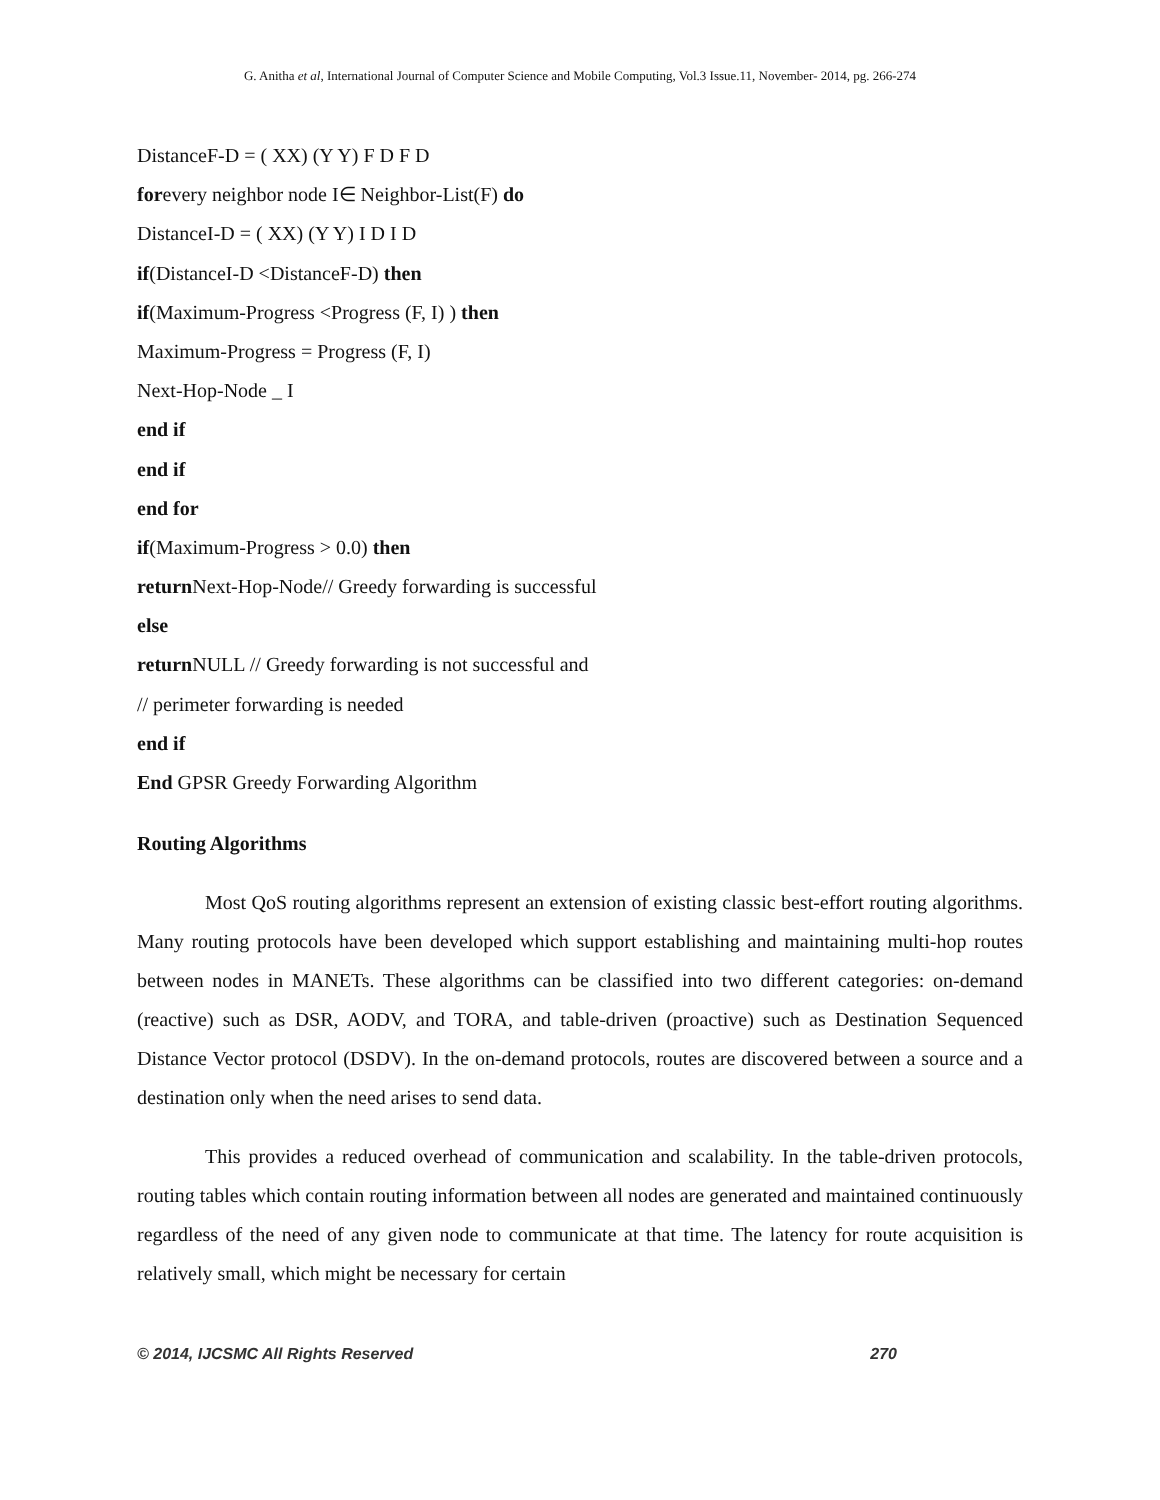G. Anitha et al, International Journal of Computer Science and Mobile Computing, Vol.3 Issue.11, November- 2014, pg. 266-274
DistanceF-D = ( XX) (Y Y) F D F D
forevery neighbor node I∈ Neighbor-List(F) do
DistanceI-D = ( XX) (Y Y) I D I D
if(DistanceI-D <DistanceF-D) then
if(Maximum-Progress <Progress (F, I) ) then
Maximum-Progress = Progress (F, I)
Next-Hop-Node _ I
end if
end if
end for
if(Maximum-Progress > 0.0) then
return Next-Hop-Node// Greedy forwarding is successful
else
return NULL // Greedy forwarding is not successful and
// perimeter forwarding is needed
end if
End GPSR Greedy Forwarding Algorithm
Routing Algorithms
Most QoS routing algorithms represent an extension of existing classic best-effort routing algorithms. Many routing protocols have been developed which support establishing and maintaining multi-hop routes between nodes in MANETs. These algorithms can be classified into two different categories: on-demand (reactive) such as DSR, AODV, and TORA, and table-driven (proactive) such as Destination Sequenced Distance Vector protocol (DSDV). In the on-demand protocols, routes are discovered between a source and a destination only when the need arises to send data.
This provides a reduced overhead of communication and scalability. In the table-driven protocols, routing tables which contain routing information between all nodes are generated and maintained continuously regardless of the need of any given node to communicate at that time. The latency for route acquisition is relatively small, which might be necessary for certain
© 2014, IJCSMC All Rights Reserved 270